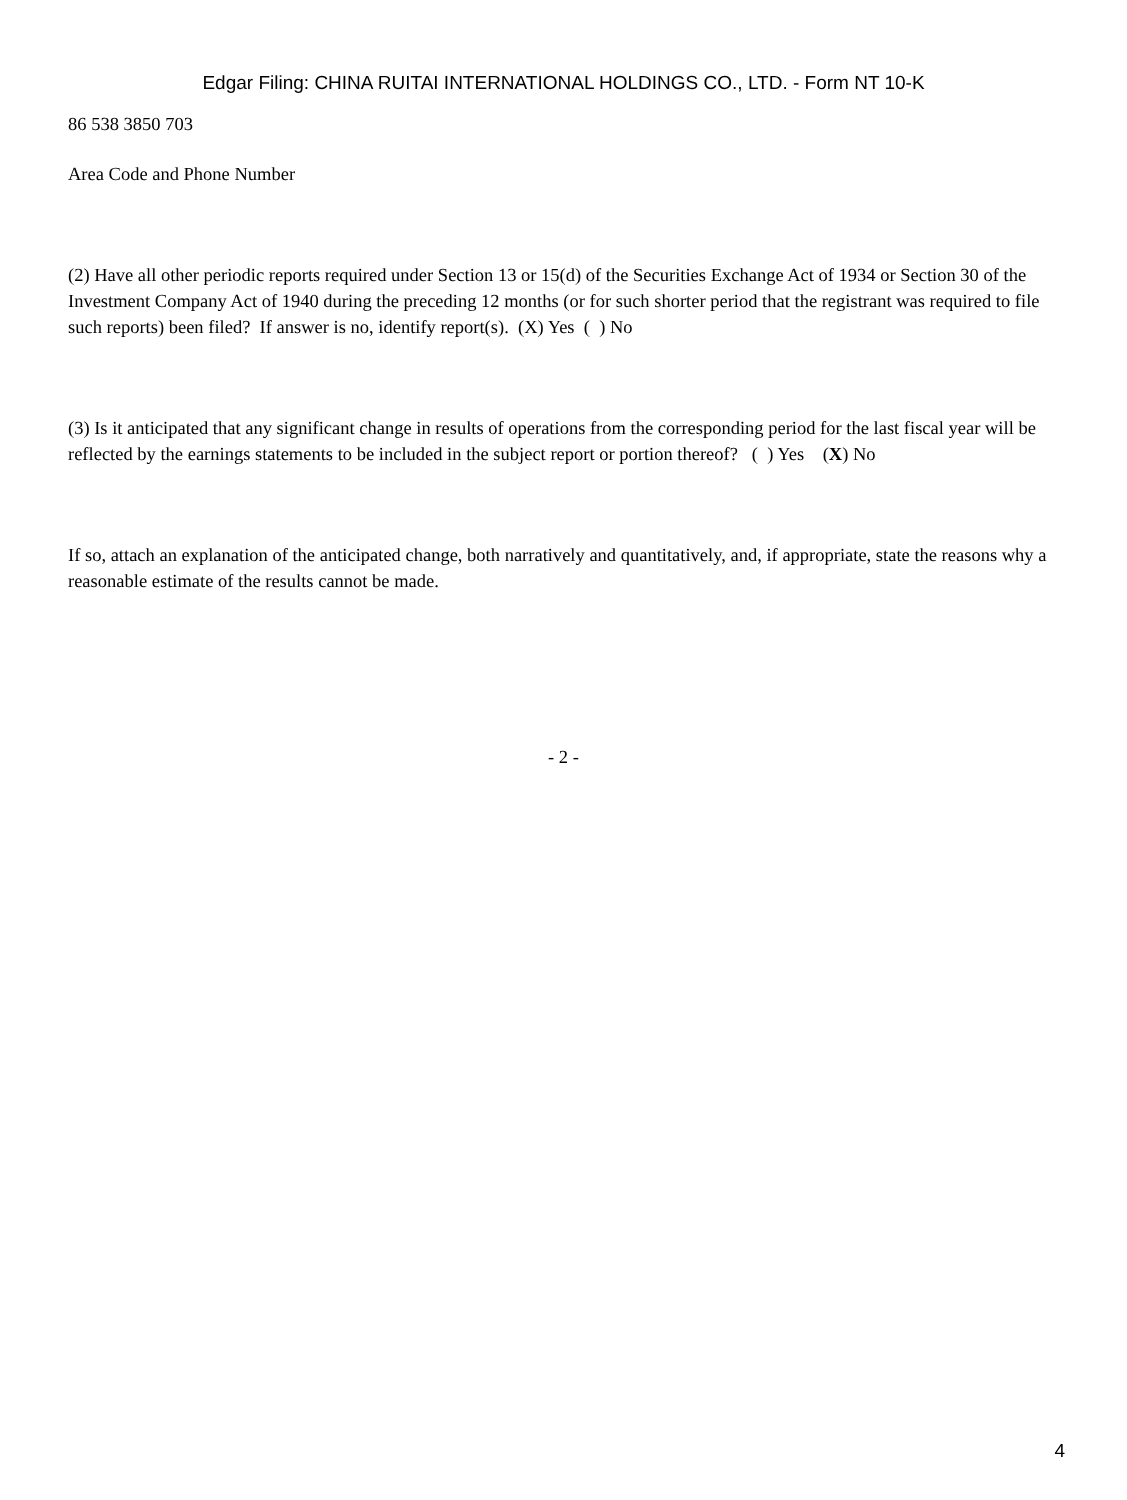Edgar Filing: CHINA RUITAI INTERNATIONAL HOLDINGS CO., LTD. - Form NT 10-K
86 538 3850 703
Area Code and Phone Number
(2) Have all other periodic reports required under Section 13 or 15(d) of the Securities Exchange Act of 1934 or Section 30 of the Investment Company Act of 1940 during the preceding 12 months (or for such shorter period that the registrant was required to file such reports) been filed? If answer is no, identify report(s). (X) Yes ( ) No
(3) Is it anticipated that any significant change in results of operations from the corresponding period for the last fiscal year will be reflected by the earnings statements to be included in the subject report or portion thereof? ( ) Yes (X) No
If so, attach an explanation of the anticipated change, both narratively and quantitatively, and, if appropriate, state the reasons why a reasonable estimate of the results cannot be made.
- 2 -
4